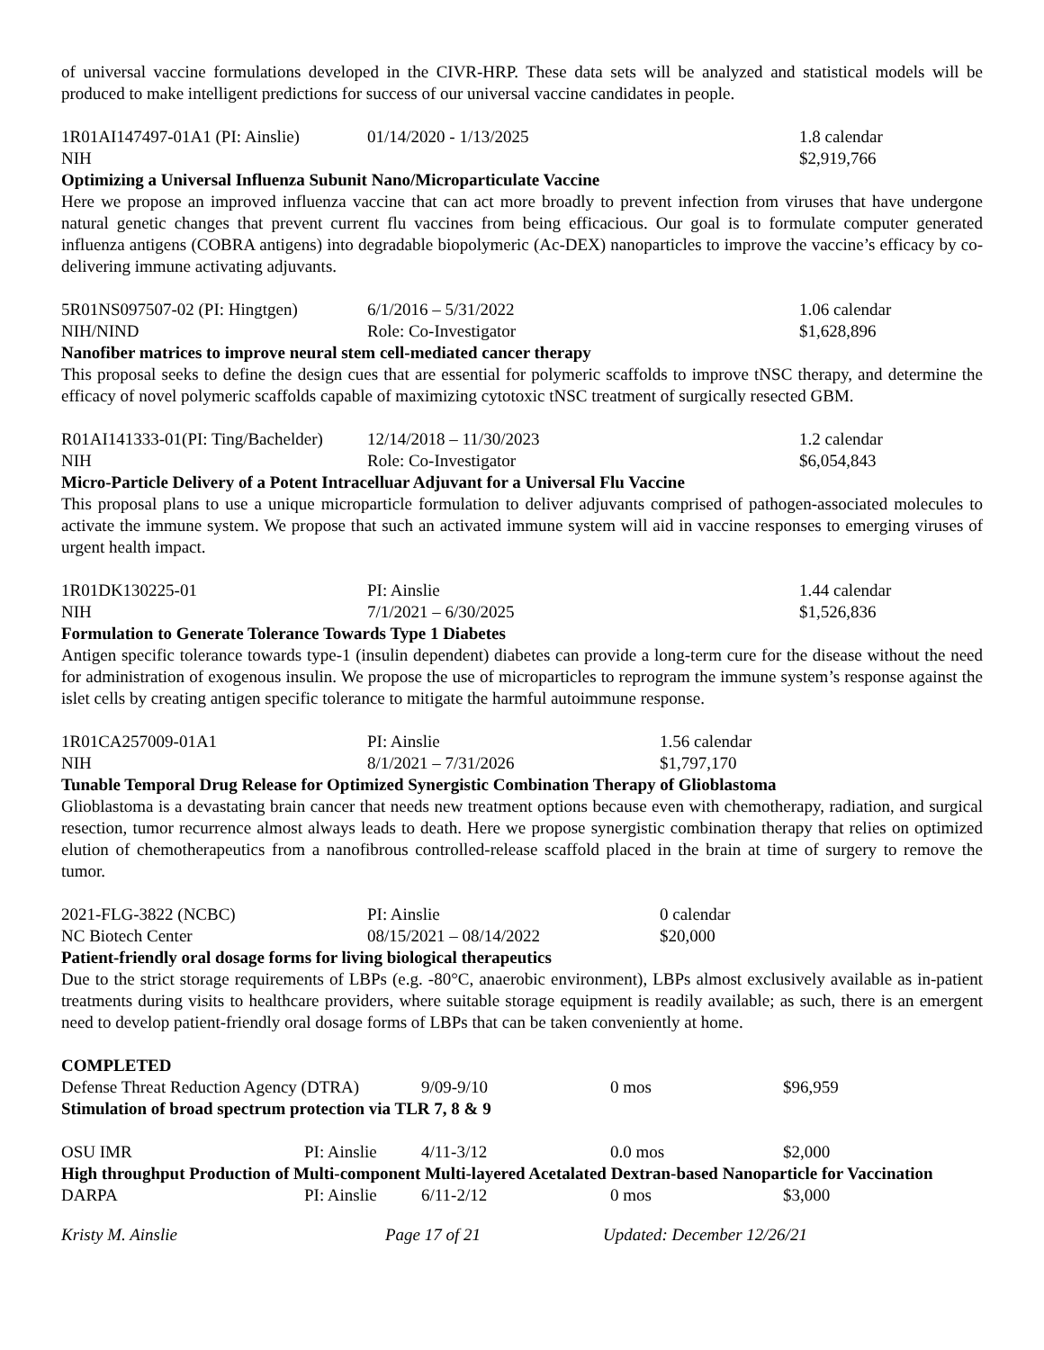of universal vaccine formulations developed in the CIVR-HRP. These data sets will be analyzed and statistical models will be produced to make intelligent predictions for success of our universal vaccine candidates in people.
1R01AI147497-01A1 (PI: Ainslie) 01/14/2020 - 1/13/2025 1.8 calendar
NIH $2,919,766
Optimizing a Universal Influenza Subunit Nano/Microparticulate Vaccine
Here we propose an improved influenza vaccine that can act more broadly to prevent infection from viruses that have undergone natural genetic changes that prevent current flu vaccines from being efficacious. Our goal is to formulate computer generated influenza antigens (COBRA antigens) into degradable biopolymeric (Ac-DEX) nanoparticles to improve the vaccine’s efficacy by co-delivering immune activating adjuvants.
5R01NS097507-02 (PI: Hingtgen) 6/1/2016 – 5/31/2022 1.06 calendar
NIH/NIND Role: Co-Investigator $1,628,896
Nanofiber matrices to improve neural stem cell-mediated cancer therapy
This proposal seeks to define the design cues that are essential for polymeric scaffolds to improve tNSC therapy, and determine the efficacy of novel polymeric scaffolds capable of maximizing cytotoxic tNSC treatment of surgically resected GBM.
R01AI141333-01(PI: Ting/Bachelder) 12/14/2018 – 11/30/2023 1.2 calendar
NIH Role: Co-Investigator $6,054,843
Micro-Particle Delivery of a Potent Intracelluar Adjuvant for a Universal Flu Vaccine
This proposal plans to use a unique microparticle formulation to deliver adjuvants comprised of pathogen-associated molecules to activate the immune system. We propose that such an activated immune system will aid in vaccine responses to emerging viruses of urgent health impact.
1R01DK130225-01 PI: Ainslie 1.44 calendar
NIH 7/1/2021 – 6/30/2025 $1,526,836
Formulation to Generate Tolerance Towards Type 1 Diabetes
Antigen specific tolerance towards type-1 (insulin dependent) diabetes can provide a long-term cure for the disease without the need for administration of exogenous insulin. We propose the use of microparticles to reprogram the immune system’s response against the islet cells by creating antigen specific tolerance to mitigate the harmful autoimmune response.
1R01CA257009-01A1 PI: Ainslie 1.56 calendar
NIH 8/1/2021 – 7/31/2026 $1,797,170
Tunable Temporal Drug Release for Optimized Synergistic Combination Therapy of Glioblastoma
Glioblastoma is a devastating brain cancer that needs new treatment options because even with chemotherapy, radiation, and surgical resection, tumor recurrence almost always leads to death. Here we propose synergistic combination therapy that relies on optimized elution of chemotherapeutics from a nanofibrous controlled-release scaffold placed in the brain at time of surgery to remove the tumor.
2021-FLG-3822 (NCBC) PI: Ainslie 0 calendar
NC Biotech Center 08/15/2021 – 08/14/2022 $20,000
Patient-friendly oral dosage forms for living biological therapeutics
Due to the strict storage requirements of LBPs (e.g. -80°C, anaerobic environment), LBPs almost exclusively available as in-patient treatments during visits to healthcare providers, where suitable storage equipment is readily available; as such, there is an emergent need to develop patient-friendly oral dosage forms of LBPs that can be taken conveniently at home.
COMPLETED
Defense Threat Reduction Agency (DTRA) 9/09-9/10 0 mos $96,959
Stimulation of broad spectrum protection via TLR 7, 8 & 9
OSU IMR PI: Ainslie 4/11-3/12 0.0 mos $2,000
High throughput Production of Multi-component Multi-layered Acetalated Dextran-based Nanoparticle for Vaccination
DARPA PI: Ainslie 6/11-2/12 0 mos $3,000
Kristy M. Ainslie Page 17 of 21 Updated: December 12/26/21